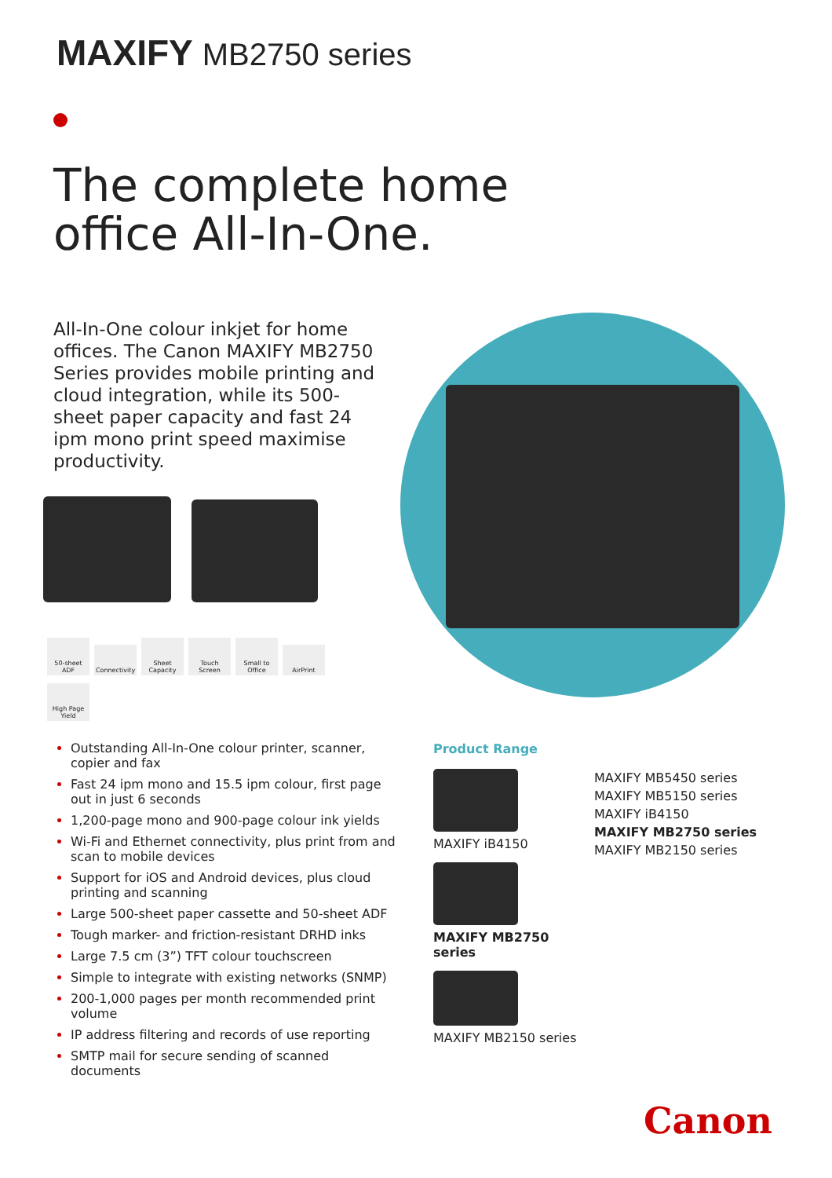MAXIFY MB2750 series
The complete home
office All-In-One.
All-In-One colour inkjet for home offices. The Canon MAXIFY MB2750 Series provides mobile printing and cloud integration, while its 500-sheet paper capacity and fast 24 ipm mono print speed maximise productivity.
50-sheet ADF Connectivity Sheet Capacity Touch Screen Small to Office AirPrint High Page Yield
Outstanding All-In-One colour printer, scanner, copier and fax
Fast 24 ipm mono and 15.5 ipm colour, first page out in just 6 seconds
1,200-page mono and 900-page colour ink yields
Wi-Fi and Ethernet connectivity, plus print from and scan to mobile devices
Support for iOS and Android devices, plus cloud printing and scanning
Large 500-sheet paper cassette and 50-sheet ADF
Tough marker- and friction-resistant DRHD inks
Large 7.5 cm (3”) TFT colour touchscreen
Simple to integrate with existing networks (SNMP)
200-1,000 pages per month recommended print volume
IP address filtering and records of use reporting
SMTP mail for secure sending of scanned documents
Product Range
MAXIFY iB4150
MAXIFY MB2750 series
MAXIFY MB2150 series
MAXIFY MB5450 series
MAXIFY MB5150 series
MAXIFY iB4150
MAXIFY MB2750 series
MAXIFY MB2150 series
Canon